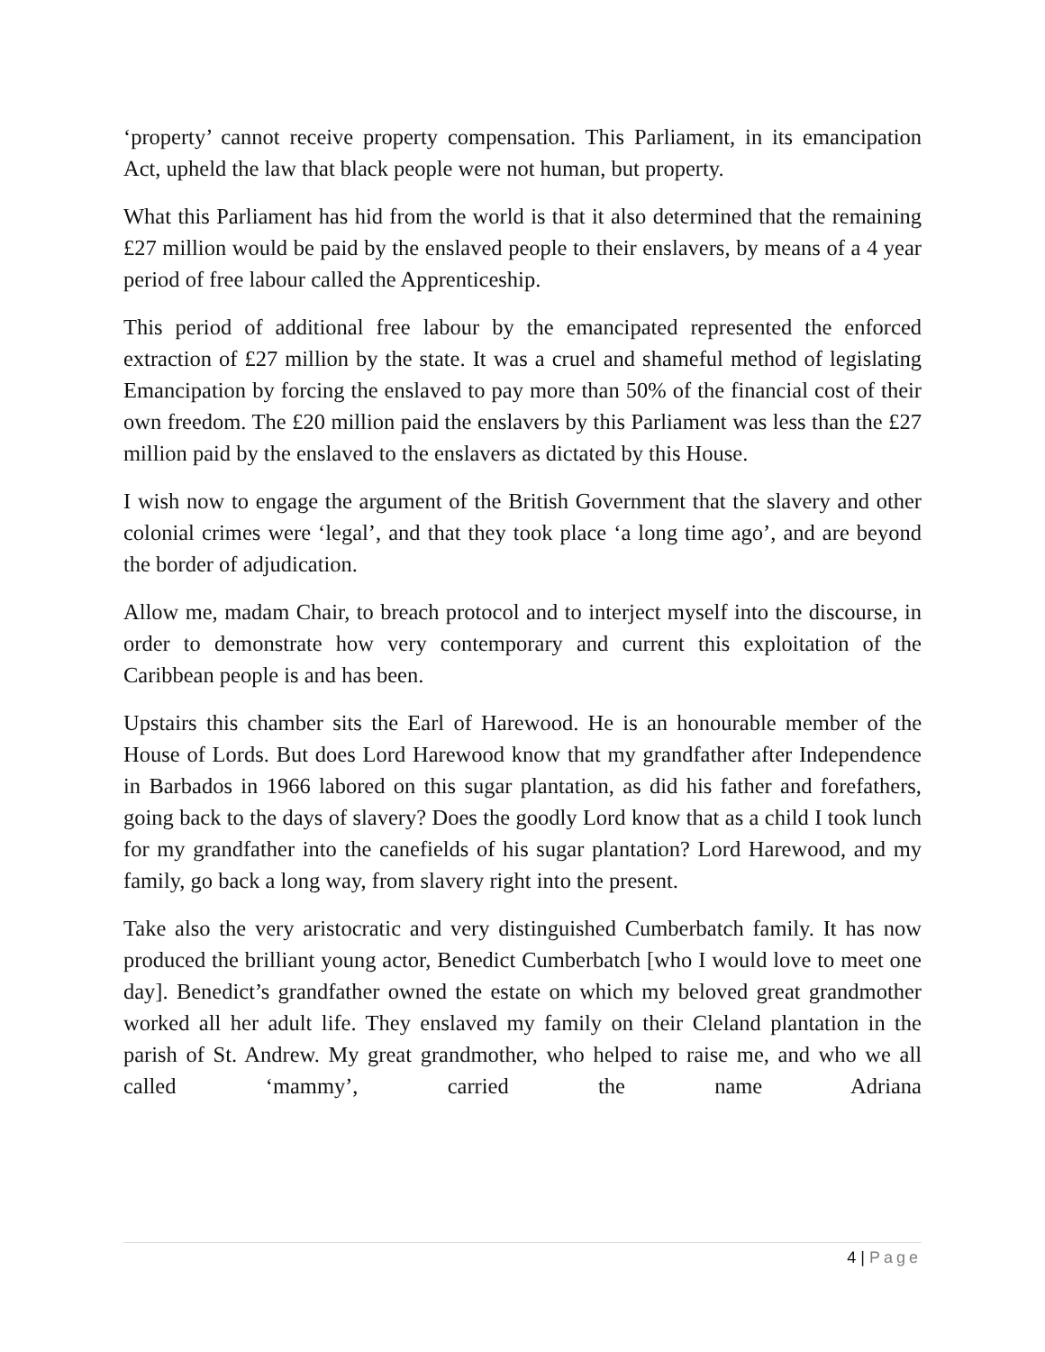‘property’ cannot receive property compensation. This Parliament, in its emancipation Act, upheld the law that black people were not human, but property.
What this Parliament has hid from the world is that it also determined that the remaining £27 million would be paid by the enslaved people to their enslavers, by means of a 4 year period of free labour called the Apprenticeship.
This period of additional free labour by the emancipated represented the enforced extraction of £27 million by the state. It was a cruel and shameful method of legislating Emancipation by forcing the enslaved to pay more than 50% of the financial cost of their own freedom. The £20 million paid the enslavers by this Parliament was less than the £27 million paid by the enslaved to the enslavers as dictated by this House.
I wish now to engage the argument of the British Government that the slavery and other colonial crimes were ‘legal’, and that they took place ‘a long time ago’, and are beyond the border of adjudication.
Allow me, madam Chair, to breach protocol and to interject myself into the discourse, in order to demonstrate how very contemporary and current this exploitation of the Caribbean people is and has been.
Upstairs this chamber sits the Earl of Harewood. He is an honourable member of the House of Lords. But does Lord Harewood know that my grandfather after Independence in Barbados in 1966 labored on this sugar plantation, as did his father and forefathers, going back to the days of slavery? Does the goodly Lord know that as a child I took lunch for my grandfather into the canefields of his sugar plantation? Lord Harewood, and my family, go back a long way, from slavery right into the present.
Take also the very aristocratic and very distinguished Cumberbatch family. It has now produced the brilliant young actor, Benedict Cumberbatch [who I would love to meet one day]. Benedict’s grandfather owned the estate on which my beloved great grandmother worked all her adult life. They enslaved my family on their Cleland plantation in the parish of St. Andrew. My great grandmother, who helped to raise me, and who we all called ‘mammy’, carried the name Adriana
4 | Page